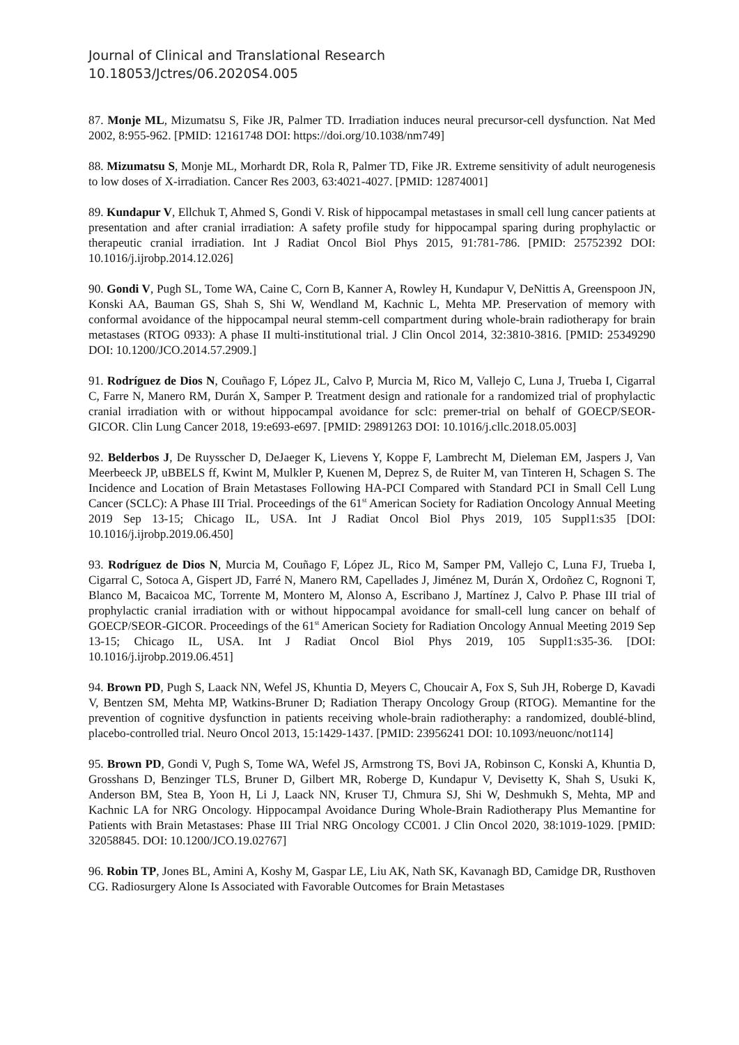Journal of Clinical and Translational Research
10.18053/Jctres/06.2020S4.005
87. Monje ML, Mizumatsu S, Fike JR, Palmer TD. Irradiation induces neural precursor-cell dysfunction. Nat Med 2002, 8:955-962. [PMID: 12161748 DOI: https://doi.org/10.1038/nm749]
88. Mizumatsu S, Monje ML, Morhardt DR, Rola R, Palmer TD, Fike JR. Extreme sensitivity of adult neurogenesis to low doses of X-irradiation. Cancer Res 2003, 63:4021-4027. [PMID: 12874001]
89. Kundapur V, Ellchuk T, Ahmed S, Gondi V. Risk of hippocampal metastases in small cell lung cancer patients at presentation and after cranial irradiation: A safety profile study for hippocampal sparing during prophylactic or therapeutic cranial irradiation. Int J Radiat Oncol Biol Phys 2015, 91:781-786. [PMID: 25752392 DOI: 10.1016/j.ijrobp.2014.12.026]
90. Gondi V, Pugh SL, Tome WA, Caine C, Corn B, Kanner A, Rowley H, Kundapur V, DeNittis A, Greenspoon JN, Konski AA, Bauman GS, Shah S, Shi W, Wendland M, Kachnic L, Mehta MP. Preservation of memory with conformal avoidance of the hippocampal neural stemm-cell compartment during whole-brain radiotherapy for brain metastases (RTOG 0933): A phase II multi-institutional trial. J Clin Oncol 2014, 32:3810-3816. [PMID: 25349290 DOI: 10.1200/JCO.2014.57.2909.]
91. Rodríguez de Dios N, Couñago F, López JL, Calvo P, Murcia M, Rico M, Vallejo C, Luna J, Trueba I, Cigarral C, Farre N, Manero RM, Durán X, Samper P. Treatment design and rationale for a randomized trial of prophylactic cranial irradiation with or without hippocampal avoidance for sclc: premer-trial on behalf of GOECP/SEOR- GICOR. Clin Lung Cancer 2018, 19:e693-e697. [PMID: 29891263 DOI: 10.1016/j.cllc.2018.05.003]
92. Belderbos J, De Ruysscher D, DeJaeger K, Lievens Y, Koppe F, Lambrecht M, Dieleman EM, Jaspers J, Van Meerbeeck JP, uBBELS ff, Kwint M, Mulkler P, Kuenen M, Deprez S, de Ruiter M, van Tinteren H, Schagen S. The Incidence and Location of Brain Metastases Following HA-PCI Compared with Standard PCI in Small Cell Lung Cancer (SCLC): A Phase III Trial. Proceedings of the 61<sup>st</sup> American Society for Radiation Oncology Annual Meeting 2019 Sep 13-15; Chicago IL, USA. Int J Radiat Oncol Biol Phys 2019, 105 Suppl1:s35 [DOI: 10.1016/j.ijrobp.2019.06.450]
93. Rodríguez de Dios N, Murcia M, Couñago F, López JL, Rico M, Samper PM, Vallejo C, Luna FJ, Trueba I, Cigarral C, Sotoca A, Gispert JD, Farré N, Manero RM, Capellades J, Jiménez M, Durán X, Ordoñez C, Rognoni T, Blanco M, Bacaicoa MC, Torrente M, Montero M, Alonso A, Escribano J, Martínez J, Calvo P. Phase III trial of prophylactic cranial irradiation with or without hippocampal avoidance for small-cell lung cancer on behalf of GOECP/SEOR-GICOR. Proceedings of the 61<sup>st</sup> American Society for Radiation Oncology Annual Meeting 2019 Sep 13-15; Chicago IL, USA. Int J Radiat Oncol Biol Phys 2019, 105 Suppl1:s35-36. [DOI: 10.1016/j.ijrobp.2019.06.451]
94. Brown PD, Pugh S, Laack NN, Wefel JS, Khuntia D, Meyers C, Choucair A, Fox S, Suh JH, Roberge D, Kavadi V, Bentzen SM, Mehta MP, Watkins-Bruner D; Radiation Therapy Oncology Group (RTOG). Memantine for the prevention of cognitive dysfunction in patients receiving whole-brain radiotheraphy: a randomized, doublé-blind, placebo-controlled trial. Neuro Oncol 2013, 15:1429-1437. [PMID: 23956241 DOI: 10.1093/neuonc/not114]
95. Brown PD, Gondi V, Pugh S, Tome WA, Wefel JS, Armstrong TS, Bovi JA, Robinson C, Konski A, Khuntia D, Grosshans D, Benzinger TLS, Bruner D, Gilbert MR, Roberge D, Kundapur V, Devisetty K, Shah S, Usuki K, Anderson BM, Stea B, Yoon H, Li J, Laack NN, Kruser TJ, Chmura SJ, Shi W, Deshmukh S, Mehta, MP and Kachnic LA for NRG Oncology. Hippocampal Avoidance During Whole-Brain Radiotherapy Plus Memantine for Patients with Brain Metastases: Phase III Trial NRG Oncology CC001. J Clin Oncol 2020, 38:1019-1029. [PMID: 32058845. DOI: 10.1200/JCO.19.02767]
96. Robin TP, Jones BL, Amini A, Koshy M, Gaspar LE, Liu AK, Nath SK, Kavanagh BD, Camidge DR, Rusthoven CG. Radiosurgery Alone Is Associated with Favorable Outcomes for Brain Metastases